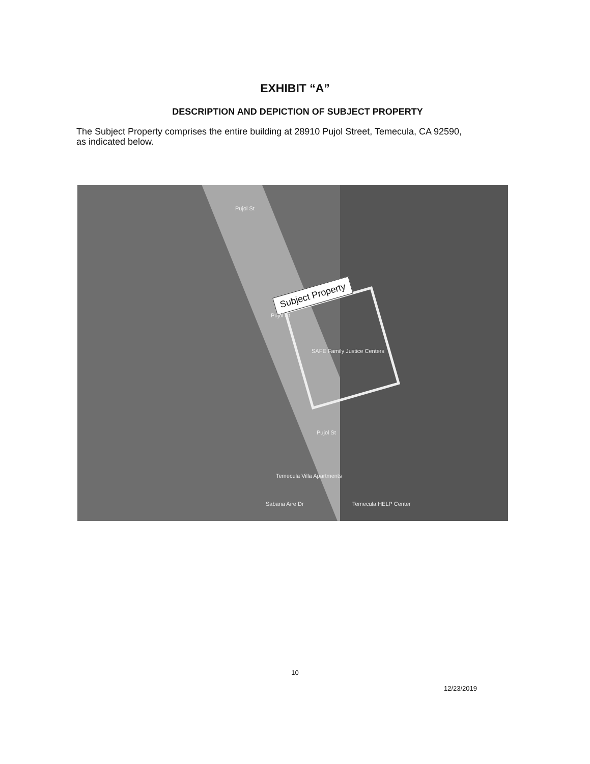EXHIBIT “A”
DESCRIPTION AND DEPICTION OF SUBJECT PROPERTY
The Subject Property comprises the entire building at 28910 Pujol Street, Temecula, CA 92590, as indicated below.
Subject Property
Pujol St
Pujol St
Pujol St
SAFE Family Justice Centers
Temecula Villa Apartments
Sabana Aire Dr Temecula HELP Center
10
12/23/2019